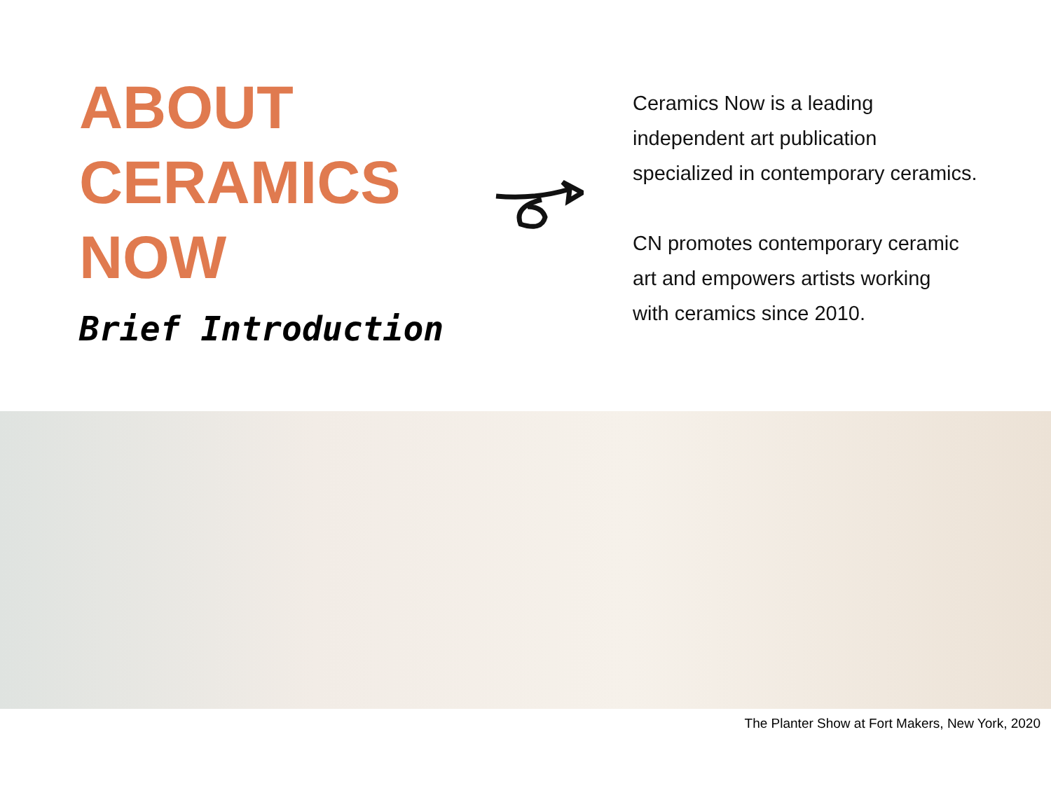ABOUT
CERAMICS
NOW
Brief Introduction
Ceramics Now is a leading
independent art publication
specialized in contemporary ceramics.
CN promotes contemporary ceramic
art and empowers artists working
with ceramics since 2010.
The Planter Show at Fort Makers, New York, 2020